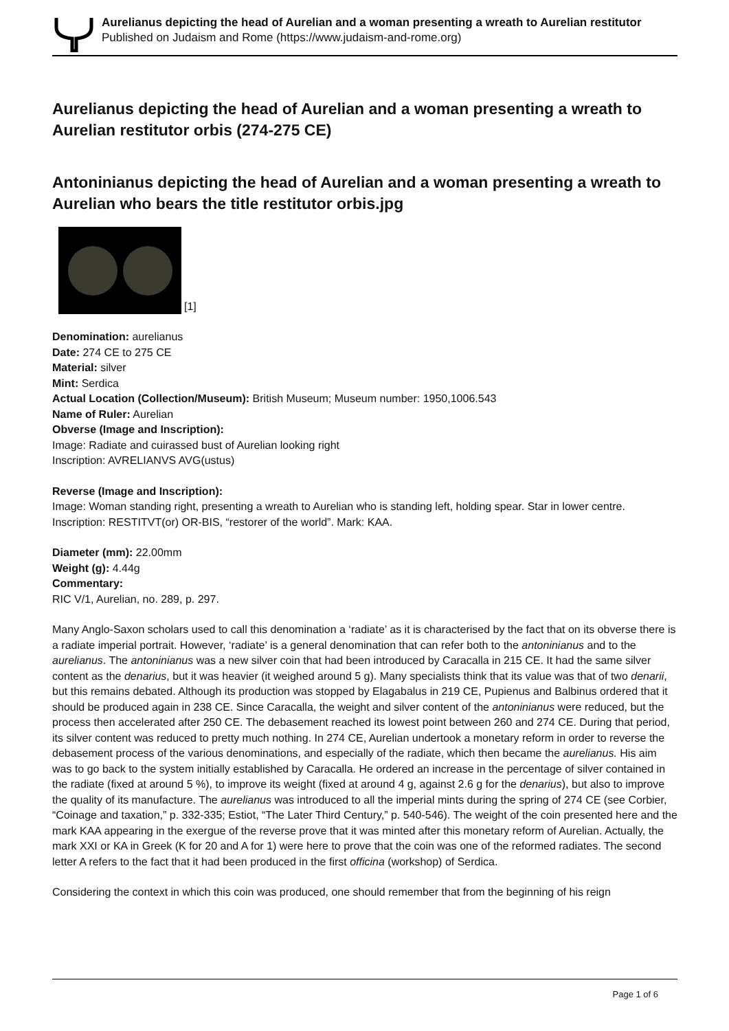Aurelianus depicting the head of Aurelian and a woman presenting a wreath to Aurelian restitutor
Published on Judaism and Rome (https://www.judaism-and-rome.org)
Aurelianus depicting the head of Aurelian and a woman presenting a wreath to Aurelian restitutor orbis (274-275 CE)
Antoninianus depicting the head of Aurelian and a woman presenting a wreath to Aurelian who bears the title restitutor orbis.jpg
[1]
Denomination: aurelianus
Date: 274 CE to 275 CE
Material: silver
Mint: Serdica
Actual Location (Collection/Museum): British Museum; Museum number: 1950,1006.543
Name of Ruler: Aurelian
Obverse (Image and Inscription):
Image: Radiate and cuirassed bust of Aurelian looking right
Inscription: AVRELIANVS AVG(ustus)
Reverse (Image and Inscription):
Image: Woman standing right, presenting a wreath to Aurelian who is standing left, holding spear. Star in lower centre.
Inscription: RESTITVT(or) OR-BIS, “restorer of the world”. Mark: KAA.
Diameter (mm): 22.00mm
Weight (g): 4.44g
Commentary:
RIC V/1, Aurelian, no. 289, p. 297.
Many Anglo-Saxon scholars used to call this denomination a ‘radiate’ as it is characterised by the fact that on its obverse there is a radiate imperial portrait. However, ‘radiate’ is a general denomination that can refer both to the antoninianus and to the aurelianus. The antoninianus was a new silver coin that had been introduced by Caracalla in 215 CE. It had the same silver content as the denarius, but it was heavier (it weighed around 5 g). Many specialists think that its value was that of two denarii, but this remains debated. Although its production was stopped by Elagabalus in 219 CE, Pupienus and Balbinus ordered that it should be produced again in 238 CE. Since Caracalla, the weight and silver content of the antoninianus were reduced, but the process then accelerated after 250 CE. The debasement reached its lowest point between 260 and 274 CE. During that period, its silver content was reduced to pretty much nothing. In 274 CE, Aurelian undertook a monetary reform in order to reverse the debasement process of the various denominations, and especially of the radiate, which then became the aurelianus. His aim was to go back to the system initially established by Caracalla. He ordered an increase in the percentage of silver contained in the radiate (fixed at around 5 %), to improve its weight (fixed at around 4 g, against 2.6 g for the denarius), but also to improve the quality of its manufacture. The aurelianus was introduced to all the imperial mints during the spring of 274 CE (see Corbier, “Coinage and taxation,” p. 332-335; Estiot, “The Later Third Century,” p. 540-546). The weight of the coin presented here and the mark KAA appearing in the exergue of the reverse prove that it was minted after this monetary reform of Aurelian. Actually, the mark XXI or KA in Greek (K for 20 and A for 1) were here to prove that the coin was one of the reformed radiates. The second letter A refers to the fact that it had been produced in the first officina (workshop) of Serdica.
Considering the context in which this coin was produced, one should remember that from the beginning of his reign
Page 1 of 6